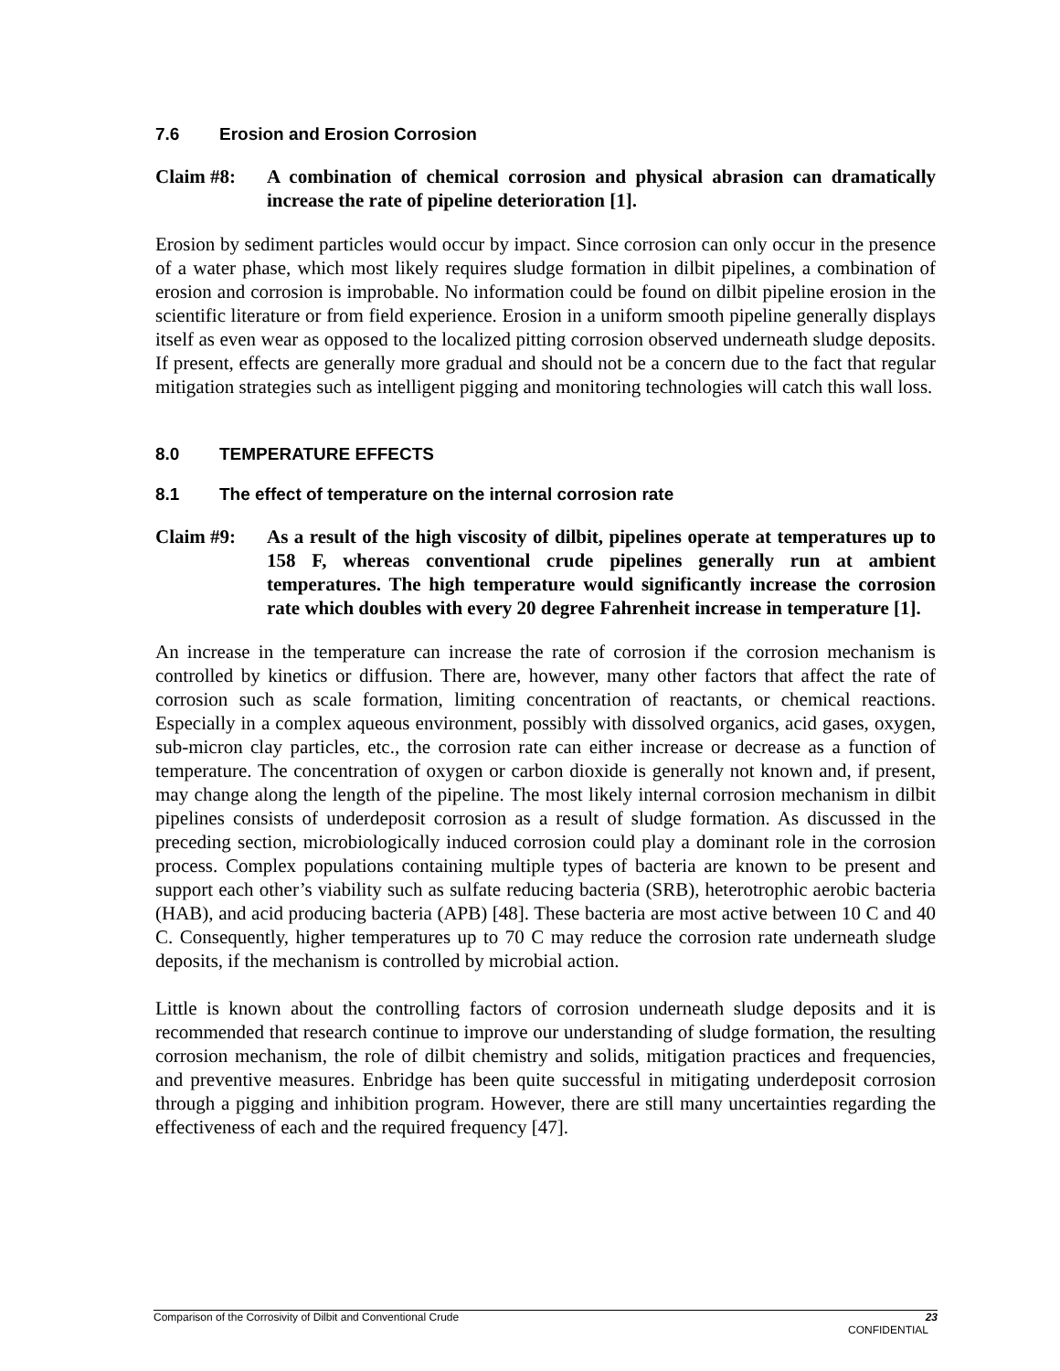7.6 Erosion and Erosion Corrosion
Claim #8: A combination of chemical corrosion and physical abrasion can dramatically increase the rate of pipeline deterioration [1].
Erosion by sediment particles would occur by impact. Since corrosion can only occur in the presence of a water phase, which most likely requires sludge formation in dilbit pipelines, a combination of erosion and corrosion is improbable. No information could be found on dilbit pipeline erosion in the scientific literature or from field experience. Erosion in a uniform smooth pipeline generally displays itself as even wear as opposed to the localized pitting corrosion observed underneath sludge deposits. If present, effects are generally more gradual and should not be a concern due to the fact that regular mitigation strategies such as intelligent pigging and monitoring technologies will catch this wall loss.
8.0 TEMPERATURE EFFECTS
8.1 The effect of temperature on the internal corrosion rate
Claim #9: As a result of the high viscosity of dilbit, pipelines operate at temperatures up to 158 F, whereas conventional crude pipelines generally run at ambient temperatures. The high temperature would significantly increase the corrosion rate which doubles with every 20 degree Fahrenheit increase in temperature [1].
An increase in the temperature can increase the rate of corrosion if the corrosion mechanism is controlled by kinetics or diffusion. There are, however, many other factors that affect the rate of corrosion such as scale formation, limiting concentration of reactants, or chemical reactions. Especially in a complex aqueous environment, possibly with dissolved organics, acid gases, oxygen, sub-micron clay particles, etc., the corrosion rate can either increase or decrease as a function of temperature. The concentration of oxygen or carbon dioxide is generally not known and, if present, may change along the length of the pipeline. The most likely internal corrosion mechanism in dilbit pipelines consists of underdeposit corrosion as a result of sludge formation. As discussed in the preceding section, microbiologically induced corrosion could play a dominant role in the corrosion process. Complex populations containing multiple types of bacteria are known to be present and support each other’s viability such as sulfate reducing bacteria (SRB), heterotrophic aerobic bacteria (HAB), and acid producing bacteria (APB) [48]. These bacteria are most active between 10 C and 40 C. Consequently, higher temperatures up to 70 C may reduce the corrosion rate underneath sludge deposits, if the mechanism is controlled by microbial action.
Little is known about the controlling factors of corrosion underneath sludge deposits and it is recommended that research continue to improve our understanding of sludge formation, the resulting corrosion mechanism, the role of dilbit chemistry and solids, mitigation practices and frequencies, and preventive measures. Enbridge has been quite successful in mitigating underdeposit corrosion through a pigging and inhibition program. However, there are still many uncertainties regarding the effectiveness of each and the required frequency [47].
23 Comparison of the Corrosivity of Dilbit and Conventional Crude
CONFIDENTIAL